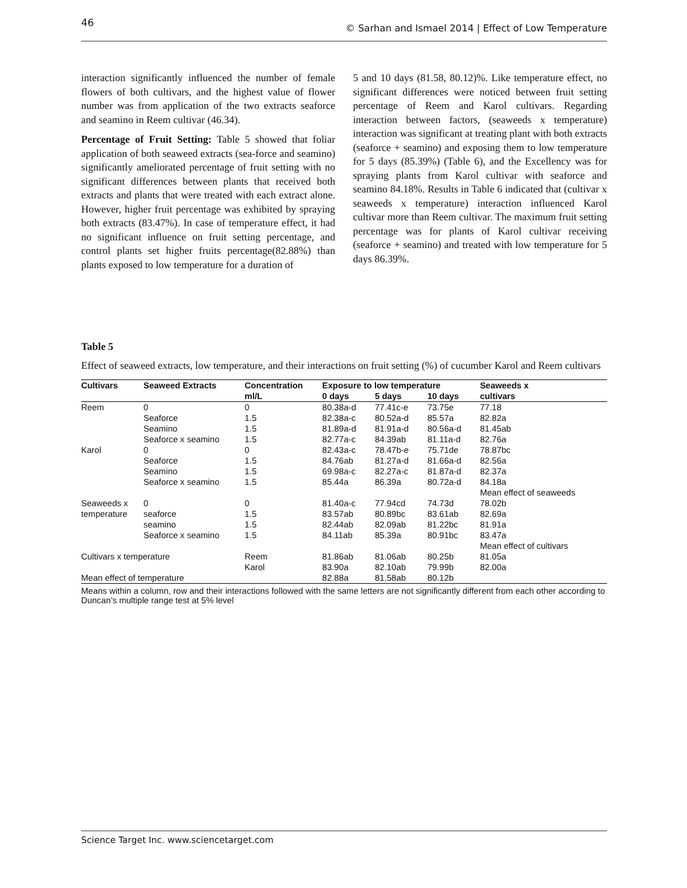46 © Sarhan and Ismael 2014 | Effect of Low Temperature
interaction significantly influenced the number of female flowers of both cultivars, and the highest value of flower number was from application of the two extracts seaforce and seamino in Reem cultivar (46.34).
Percentage of Fruit Setting: Table 5 showed that foliar application of both seaweed extracts (sea-force and seamino) significantly ameliorated percentage of fruit setting with no significant differences between plants that received both extracts and plants that were treated with each extract alone. However, higher fruit percentage was exhibited by spraying both extracts (83.47%). In case of temperature effect, it had no significant influence on fruit setting percentage, and control plants set higher fruits percentage(82.88%) than plants exposed to low temperature for a duration of
5 and 10 days (81.58, 80.12)%. Like temperature effect, no significant differences were noticed between fruit setting percentage of Reem and Karol cultivars. Regarding interaction between factors, (seaweeds x temperature) interaction was significant at treating plant with both extracts (seaforce + seamino) and exposing them to low temperature for 5 days (85.39%) (Table 6), and the Excellency was for spraying plants from Karol cultivar with seaforce and seamino 84.18%. Results in Table 6 indicated that (cultivar x seaweeds x temperature) interaction influenced Karol cultivar more than Reem cultivar. The maximum fruit setting percentage was for plants of Karol cultivar receiving (seaforce + seamino) and treated with low temperature for 5 days 86.39%.
Table 5
Effect of seaweed extracts, low temperature, and their interactions on fruit setting (%) of cucumber Karol and Reem cultivars
| Cultivars | Seaweed Extracts | Concentration | Exposure to low temperature | | | Seaweeds x |
| --- | --- | --- | --- | --- | --- | --- |
| | | ml/L | 0 days | 5 days | 10 days | cultivars |
| Reem | 0 | 0 | 80.38a-d | 77.41c-e | 73.75e | 77.18 |
| | Seaforce | 1.5 | 82.38a-c | 80.52a-d | 85.57a | 82.82a |
| | Seamino | 1.5 | 81.89a-d | 81.91a-d | 80.56a-d | 81.45ab |
| | Seaforce x seamino | 1.5 | 82.77a-c | 84.39ab | 81.11a-d | 82.76a |
| Karol | 0 | 0 | 82.43a-c | 78.47b-e | 75.71de | 78.87bc |
| | Seaforce | 1.5 | 84.76ab | 81.27a-d | 81.66a-d | 82.56a |
| | Seamino | 1.5 | 69.98a-c | 82.27a-c | 81.87a-d | 82.37a |
| | Seaforce x seamino | 1.5 | 85.44a | 86.39a | 80.72a-d | 84.18a |
| | | | | | | Mean effect of seaweeds |
| Seaweeds x | 0 | 0 | 81.40a-c | 77.94cd | 74.73d | 78.02b |
| temperature | seaforce | 1.5 | 83.57ab | 80.89bc | 83.61ab | 82.69a |
| | seamino | 1.5 | 82.44ab | 82.09ab | 81.22bc | 81.91a |
| | Seaforce x seamino | 1.5 | 84.11ab | 85.39a | 80.91bc | 83.47a |
| | | | | | | Mean effect of cultivars |
| Cultivars x temperature | | Reem | 81.86ab | 81.06ab | 80.25b | 81.05a |
| | | Karol | 83.90a | 82.10ab | 79.99b | 82.00a |
| Mean effect of temperature | | | 82.88a | 81.58ab | 80.12b | |
Means within a column, row and their interactions followed with the same letters are not significantly different from each other according to Duncan’s multiple range test at 5% level
Science Target Inc. www.sciencetarget.com